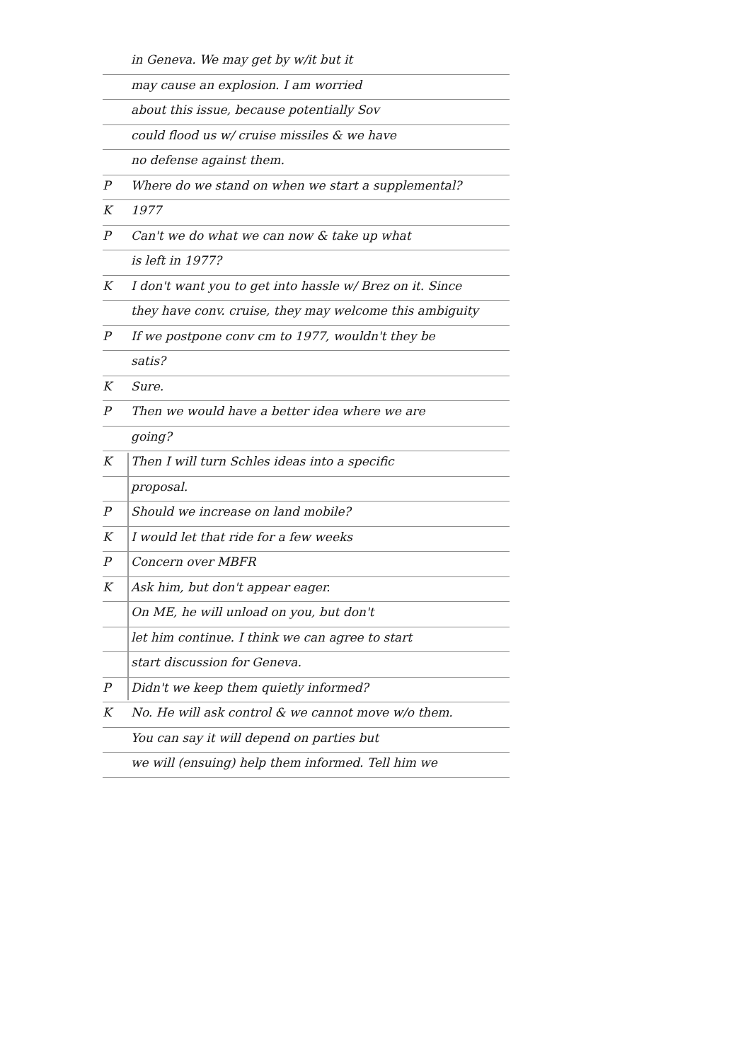in Geneva. We may get by w/it but it
may cause an explosion. I am worried
about this issue, because potentially Sov
could flood us w/ cruise missiles & we have
no defense against them.
P Where do we stand on when we start a supplemental?
K 1977
P Can't we do what we can now & take up what
is left in 1977?
K I don't want you to get into hassle w/ Brez on it. Since
they have conv. cruise, they may welcome this ambiguity
P If we postpone conv cm to 1977, wouldn't they be
satis?
K Sure.
P Then we would have a better idea where we are
going?
K Then I will turn Schles ideas into a specific
proposal.
P Should we increase on land mobile?
K I would let that ride for a few weeks
P Concern over MBFR
K Ask him, but don't appear eager.
On ME, he will unload on you, but don't
let him continue. I think we can agree to start
start discussion for Geneva.
P Didn't we keep them quietly informed?
K No. He will ask control & we cannot move w/o them.
You can say it will depend on parties but
we will (ensuing) help them informed. Tell him we